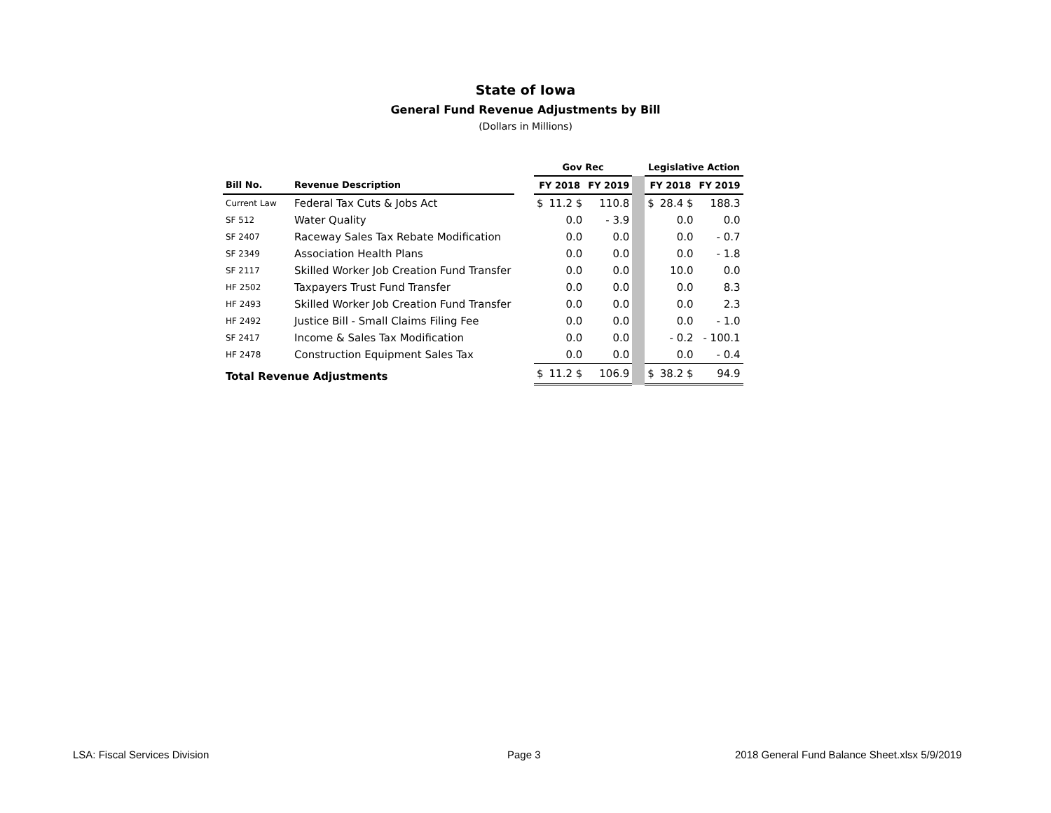State of Iowa
General Fund Revenue Adjustments by Bill
(Dollars in Millions)
| | | | Gov Rec | | | | Legislative Action | | |
| --- | --- | --- | --- | --- | --- | --- | --- | --- | --- |
| Bill No. | Revenue Description | | FY 2018 | | FY 2019 | | FY 2018 | | FY 2019 |
| Current Law | Federal Tax Cuts & Jobs Act | | $ | 11.2 $ | 110.8 | | $ | 28.4 $ | 188.3 |
| SF 512 | Water Quality | | | 0.0 | - 3.9 | | | 0.0 | 0.0 |
| SF 2407 | Raceway Sales Tax Rebate Modification | | | 0.0 | 0.0 | | | 0.0 | - 0.7 |
| SF 2349 | Association Health Plans | | | 0.0 | 0.0 | | | 0.0 | - 1.8 |
| SF 2117 | Skilled Worker Job Creation Fund Transfer | | | 0.0 | 0.0 | | | 10.0 | 0.0 |
| HF 2502 | Taxpayers Trust Fund Transfer | | | 0.0 | 0.0 | | | 0.0 | 8.3 |
| HF 2493 | Skilled Worker Job Creation Fund Transfer | | | 0.0 | 0.0 | | | 0.0 | 2.3 |
| HF 2492 | Justice Bill - Small Claims Filing Fee | | | 0.0 | 0.0 | | | 0.0 | - 1.0 |
| SF 2417 | Income & Sales Tax Modification | | | 0.0 | 0.0 | | | - 0.2 | - 100.1 |
| HF 2478 | Construction Equipment Sales Tax | | | 0.0 | 0.0 | | | 0.0 | - 0.4 |
| Total Revenue Adjustments | | | $ | 11.2 $ | 106.9 | | $ | 38.2 $ | 94.9 |
LSA: Fiscal Services Division Page 3
2018 General Fund Balance Sheet.xlsx 5/9/2019